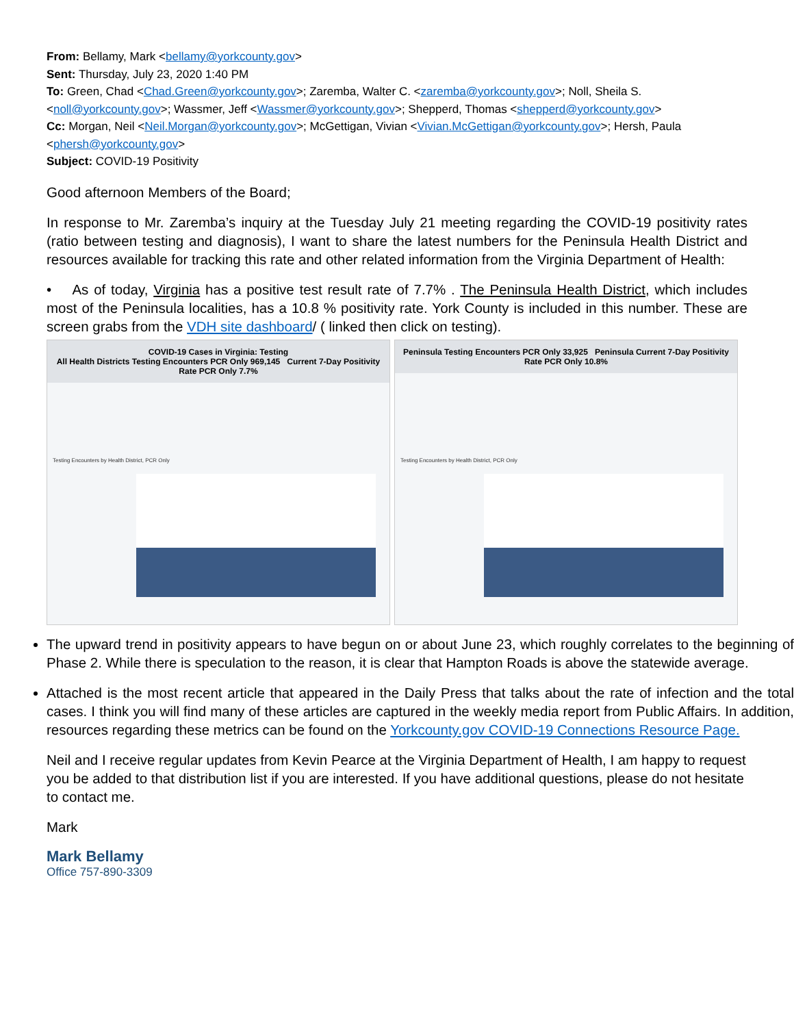From: Bellamy, Mark <bellamy@yorkcounty.gov>
Sent: Thursday, July 23, 2020 1:40 PM
To: Green, Chad <Chad.Green@yorkcounty.gov>; Zaremba, Walter C. <zaremba@yorkcounty.gov>; Noll, Sheila S. <noll@yorkcounty.gov>; Wassmer, Jeff <Wassmer@yorkcounty.gov>; Shepperd, Thomas <shepperd@yorkcounty.gov>
Cc: Morgan, Neil <Neil.Morgan@yorkcounty.gov>; McGettigan, Vivian <Vivian.McGettigan@yorkcounty.gov>; Hersh, Paula <phersh@yorkcounty.gov>
Subject: COVID-19 Positivity
Good afternoon Members of the Board;
In response to Mr. Zaremba’s inquiry at the Tuesday July 21 meeting regarding the COVID-19 positivity rates (ratio between testing and diagnosis), I want to share the latest numbers for the Peninsula Health District and resources available for tracking this rate and other related information from the Virginia Department of Health:
• As of today, Virginia has a positive test result rate of 7.7% . The Peninsula Health District, which includes most of the Peninsula localities, has a 10.8 % positivity rate. York County is included in this number. These are screen grabs from the VDH site dashboard/ ( linked then click on testing).
COVID-19 Cases in Virginia: Testing
All Health Districts Testing Encounters PCR Only 969,145 Current 7-Day Positivity Rate PCR Only 7.7%
Testing Encounters by Health District, PCR Only
Peninsula Testing Encounters PCR Only 33,925 Peninsula Current 7-Day Positivity Rate PCR Only 10.8%
Testing Encounters by Health District, PCR Only
The upward trend in positivity appears to have begun on or about June 23, which roughly correlates to the beginning of Phase 2. While there is speculation to the reason, it is clear that Hampton Roads is above the statewide average.
Attached is the most recent article that appeared in the Daily Press that talks about the rate of infection and the total cases. I think you will find many of these articles are captured in the weekly media report from Public Affairs. In addition, resources regarding these metrics can be found on the Yorkcounty.gov COVID-19 Connections Resource Page.
Neil and I receive regular updates from Kevin Pearce at the Virginia Department of Health, I am happy to request you be added to that distribution list if you are interested. If you have additional questions, please do not hesitate to contact me.
Mark
Mark Bellamy
Office 757-890-3309